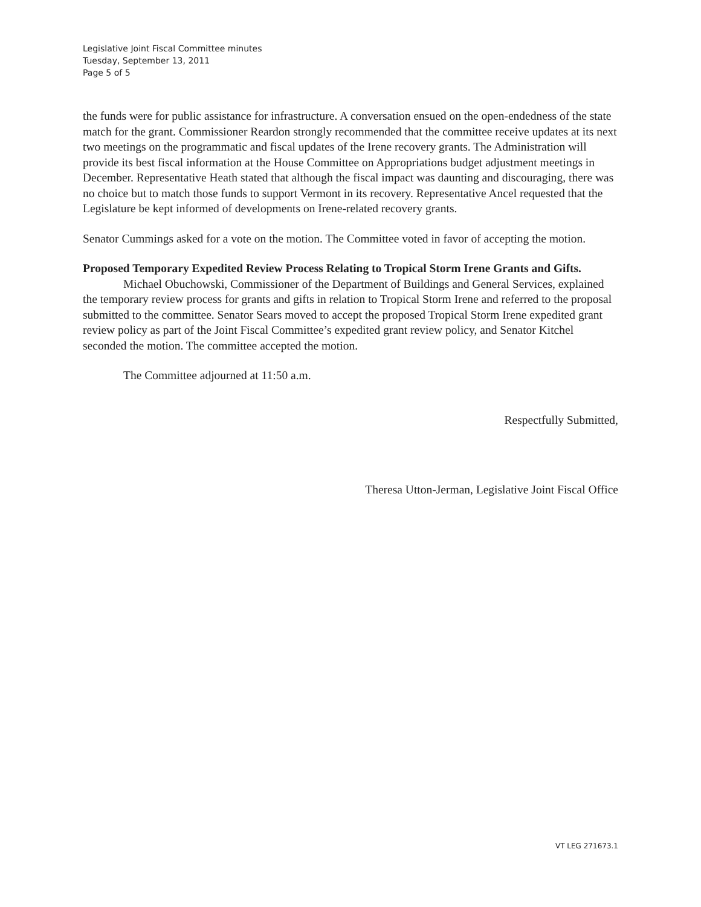Legislative Joint Fiscal Committee minutes
Tuesday, September 13, 2011
Page 5 of 5
the funds were for public assistance for infrastructure. A conversation ensued on the open-endedness of the state match for the grant. Commissioner Reardon strongly recommended that the committee receive updates at its next two meetings on the programmatic and fiscal updates of the Irene recovery grants. The Administration will provide its best fiscal information at the House Committee on Appropriations budget adjustment meetings in December. Representative Heath stated that although the fiscal impact was daunting and discouraging, there was no choice but to match those funds to support Vermont in its recovery. Representative Ancel requested that the Legislature be kept informed of developments on Irene-related recovery grants.
Senator Cummings asked for a vote on the motion. The Committee voted in favor of accepting the motion.
Proposed Temporary Expedited Review Process Relating to Tropical Storm Irene Grants and Gifts.
Michael Obuchowski, Commissioner of the Department of Buildings and General Services, explained the temporary review process for grants and gifts in relation to Tropical Storm Irene and referred to the proposal submitted to the committee. Senator Sears moved to accept the proposed Tropical Storm Irene expedited grant review policy as part of the Joint Fiscal Committee’s expedited grant review policy, and Senator Kitchel seconded the motion. The committee accepted the motion.
The Committee adjourned at 11:50 a.m.
Respectfully Submitted,
Theresa Utton-Jerman, Legislative Joint Fiscal Office
VT LEG 271673.1